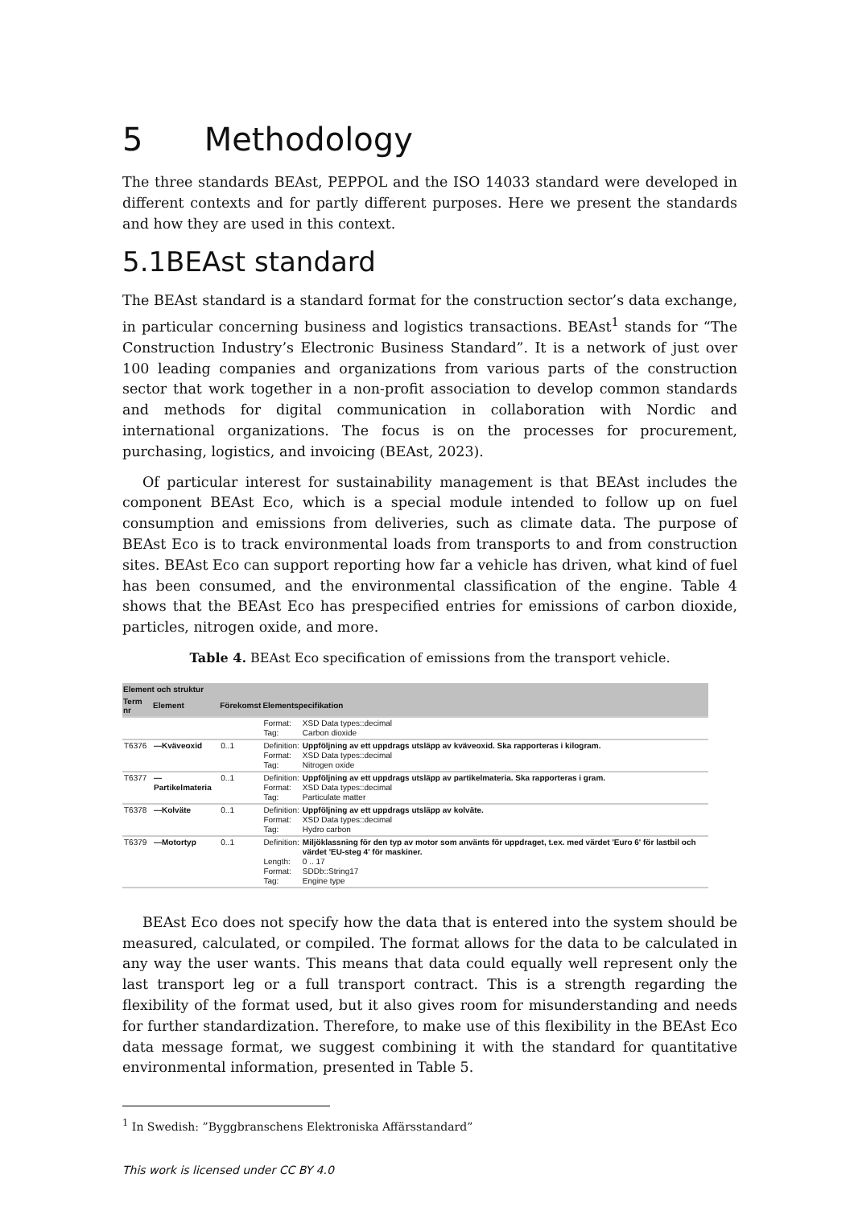5 Methodology
The three standards BEAst, PEPPOL and the ISO 14033 standard were developed in different contexts and for partly different purposes. Here we present the standards and how they are used in this context.
5.1BEAst standard
The BEAst standard is a standard format for the construction sector’s data exchange, in particular concerning business and logistics transactions. BEAst<sup>1</sup> stands for “The Construction Industry’s Electronic Business Standard”. It is a network of just over 100 leading companies and organizations from various parts of the construction sector that work together in a non-profit association to develop common standards and methods for digital communication in collaboration with Nordic and international organizations. The focus is on the processes for procurement, purchasing, logistics, and invoicing (BEAst, 2023).
Of particular interest for sustainability management is that BEAst includes the component BEAst Eco, which is a special module intended to follow up on fuel consumption and emissions from deliveries, such as climate data. The purpose of BEAst Eco is to track environmental loads from transports to and from construction sites. BEAst Eco can support reporting how far a vehicle has driven, what kind of fuel has been consumed, and the environmental classification of the engine. Table 4 shows that the BEAst Eco has prespecified entries for emissions of carbon dioxide, particles, nitrogen oxide, and more.
Table 4. BEAst Eco specification of emissions from the transport vehicle.
| Element och struktur | | | | |
| --- | --- | --- | --- | --- |
| Term nr | Element | Förekomst | Elementspecifikation | |
| | | | Format: Tag: | XSD Data types::decimal Carbon dioxide |
| T6376 | —Kväveoxid | 0..1 | Definition: Format: Tag: | Uppföljning av ett uppdrags utsläpp av kväveoxid. Ska rapporteras i kilogram. XSD Data types::decimal Nitrogen oxide |
| T6377 | —Partikelmateria | 0..1 | Definition: Format: Tag: | Uppföljning av ett uppdrags utsläpp av partikelmateria. Ska rapporteras i gram. XSD Data types::decimal Particulate matter |
| T6378 | —Kolväte | 0..1 | Definition: Format: Tag: | Uppföljning av ett uppdrags utsläpp av kolväte. XSD Data types::decimal Hydro carbon |
| T6379 | —Motortyp | 0..1 | Definition: Length: Format: Tag: | Miljöklassning för den typ av motor som använts för uppdraget, t.ex. med värdet 'Euro 6' för lastbil och värdet 'EU-steg 4' för maskiner. 0 .. 17 SDDb::String17 Engine type |
BEAst Eco does not specify how the data that is entered into the system should be measured, calculated, or compiled. The format allows for the data to be calculated in any way the user wants. This means that data could equally well represent only the last transport leg or a full transport contract. This is a strength regarding the flexibility of the format used, but it also gives room for misunderstanding and needs for further standardization. Therefore, to make use of this flexibility in the BEAst Eco data message format, we suggest combining it with the standard for quantitative environmental information, presented in Table 5.
<sup>1</sup> In Swedish: ”Byggbranschens Elektroniska Affärsstandard”
This work is licensed under CC BY 4.0